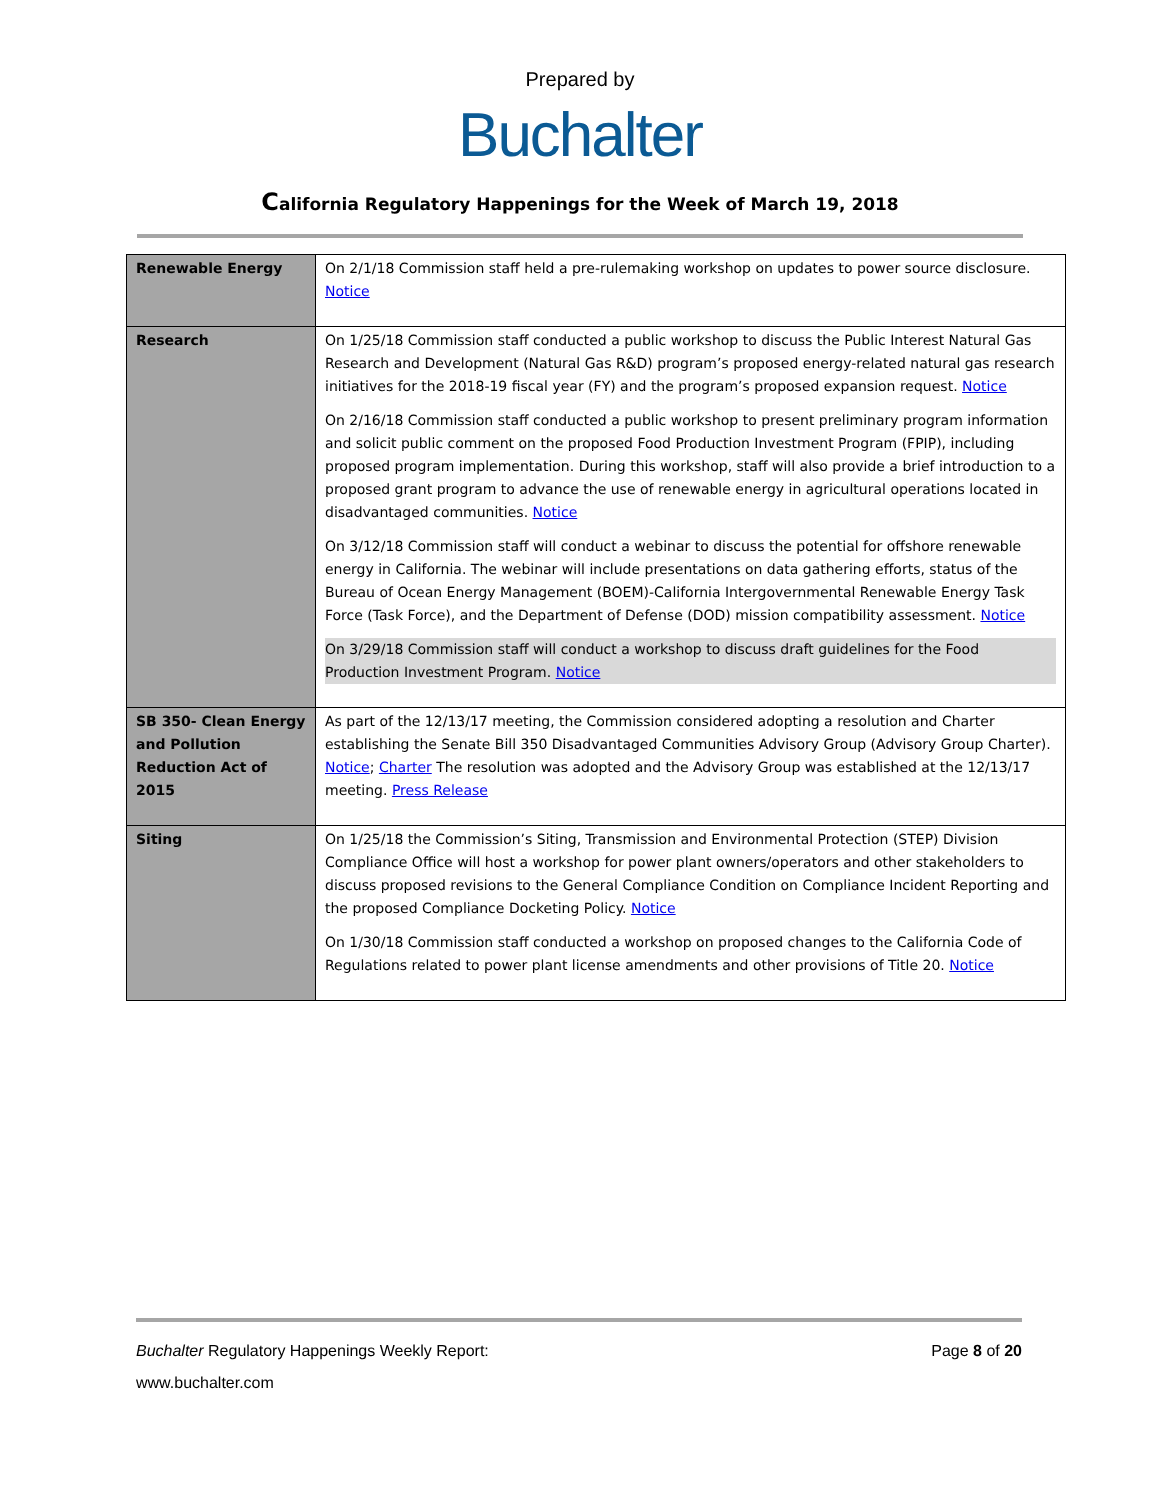Prepared by
Buchalter
California Regulatory Happenings for the Week of March 19, 2018
| Renewable Energy | On 2/1/18 Commission staff held a pre-rulemaking workshop on updates to power source disclosure. Notice |
| Research | On 1/25/18 Commission staff conducted a public workshop to discuss the Public Interest Natural Gas Research and Development (Natural Gas R&D) program’s proposed energy-related natural gas research initiatives for the 2018-19 fiscal year (FY) and the program’s proposed expansion request. Notice On 2/16/18 Commission staff conducted a public workshop to present preliminary program information and solicit public comment on the proposed Food Production Investment Program (FPIP), including proposed program implementation. During this workshop, staff will also provide a brief introduction to a proposed grant program to advance the use of renewable energy in agricultural operations located in disadvantaged communities. Notice On 3/12/18 Commission staff will conduct a webinar to discuss the potential for offshore renewable energy in California. The webinar will include presentations on data gathering efforts, status of the Bureau of Ocean Energy Management (BOEM)-California Intergovernmental Renewable Energy Task Force (Task Force), and the Department of Defense (DOD) mission compatibility assessment. Notice On 3/29/18 Commission staff will conduct a workshop to discuss draft guidelines for the Food Production Investment Program. Notice |
| SB 350- Clean Energy and Pollution Reduction Act of 2015 | As part of the 12/13/17 meeting, the Commission considered adopting a resolution and Charter establishing the Senate Bill 350 Disadvantaged Communities Advisory Group (Advisory Group Charter). Notice ; Charter The resolution was adopted and the Advisory Group was established at the 12/13/17 meeting. Press Release |
| Siting | On 1/25/18 the Commission’s Siting, Transmission and Environmental Protection (STEP) Division Compliance Office will host a workshop for power plant owners/operators and other stakeholders to discuss proposed revisions to the General Compliance Condition on Compliance Incident Reporting and the proposed Compliance Docketing Policy. Notice On 1/30/18 Commission staff conducted a workshop on proposed changes to the California Code of Regulations related to power plant license amendments and other provisions of Title 20. Notice |
Buchalter Regulatory Happenings Weekly Report: Page 8 of 20
www.buchalter.com